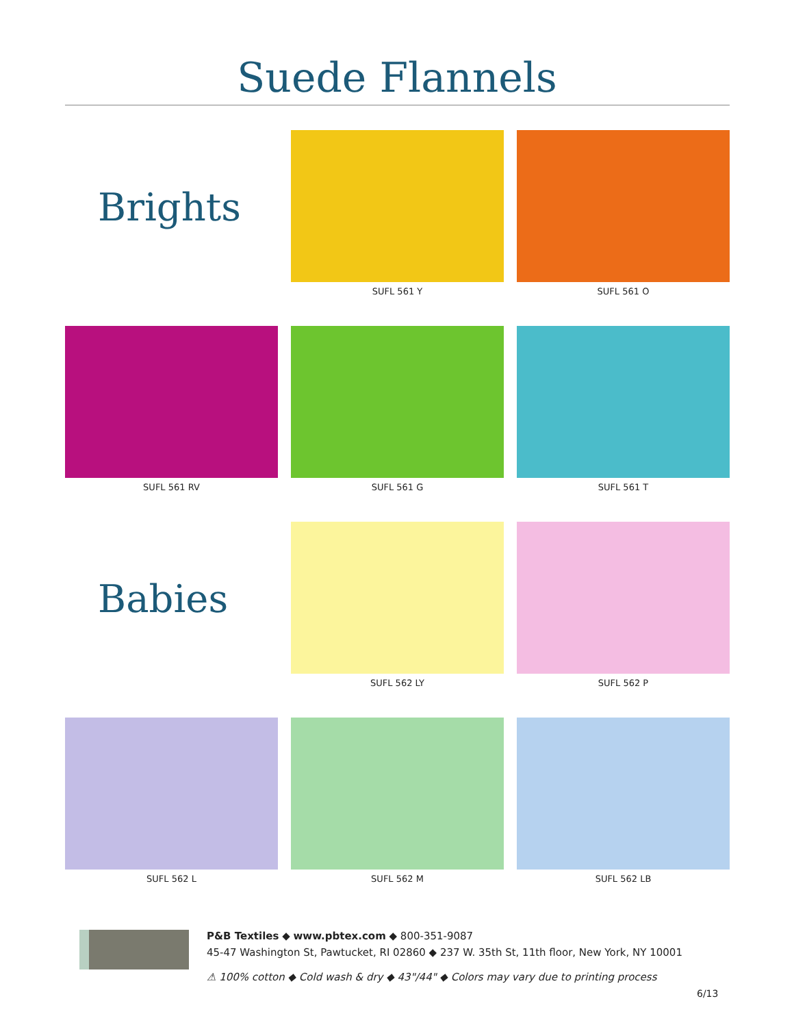Suede Flannels
Brights
SUFL 561 Y
SUFL 561 O
SUFL 561 RV
SUFL 561 G
SUFL 561 T
Babies
SUFL 562 LY
SUFL 562 P
SUFL 562 L
SUFL 562 M
SUFL 562 LB
P&B Textiles ◆ www.pbtex.com ◆ 800-351-9087
45-47 Washington St, Pawtucket, RI 02860 ◆ 237 W. 35th St, 11th floor, New York, NY 10001
⚠ 100% cotton ◆ Cold wash & dry ◆ 43"/44" ◆ Colors may vary due to printing process
6/13